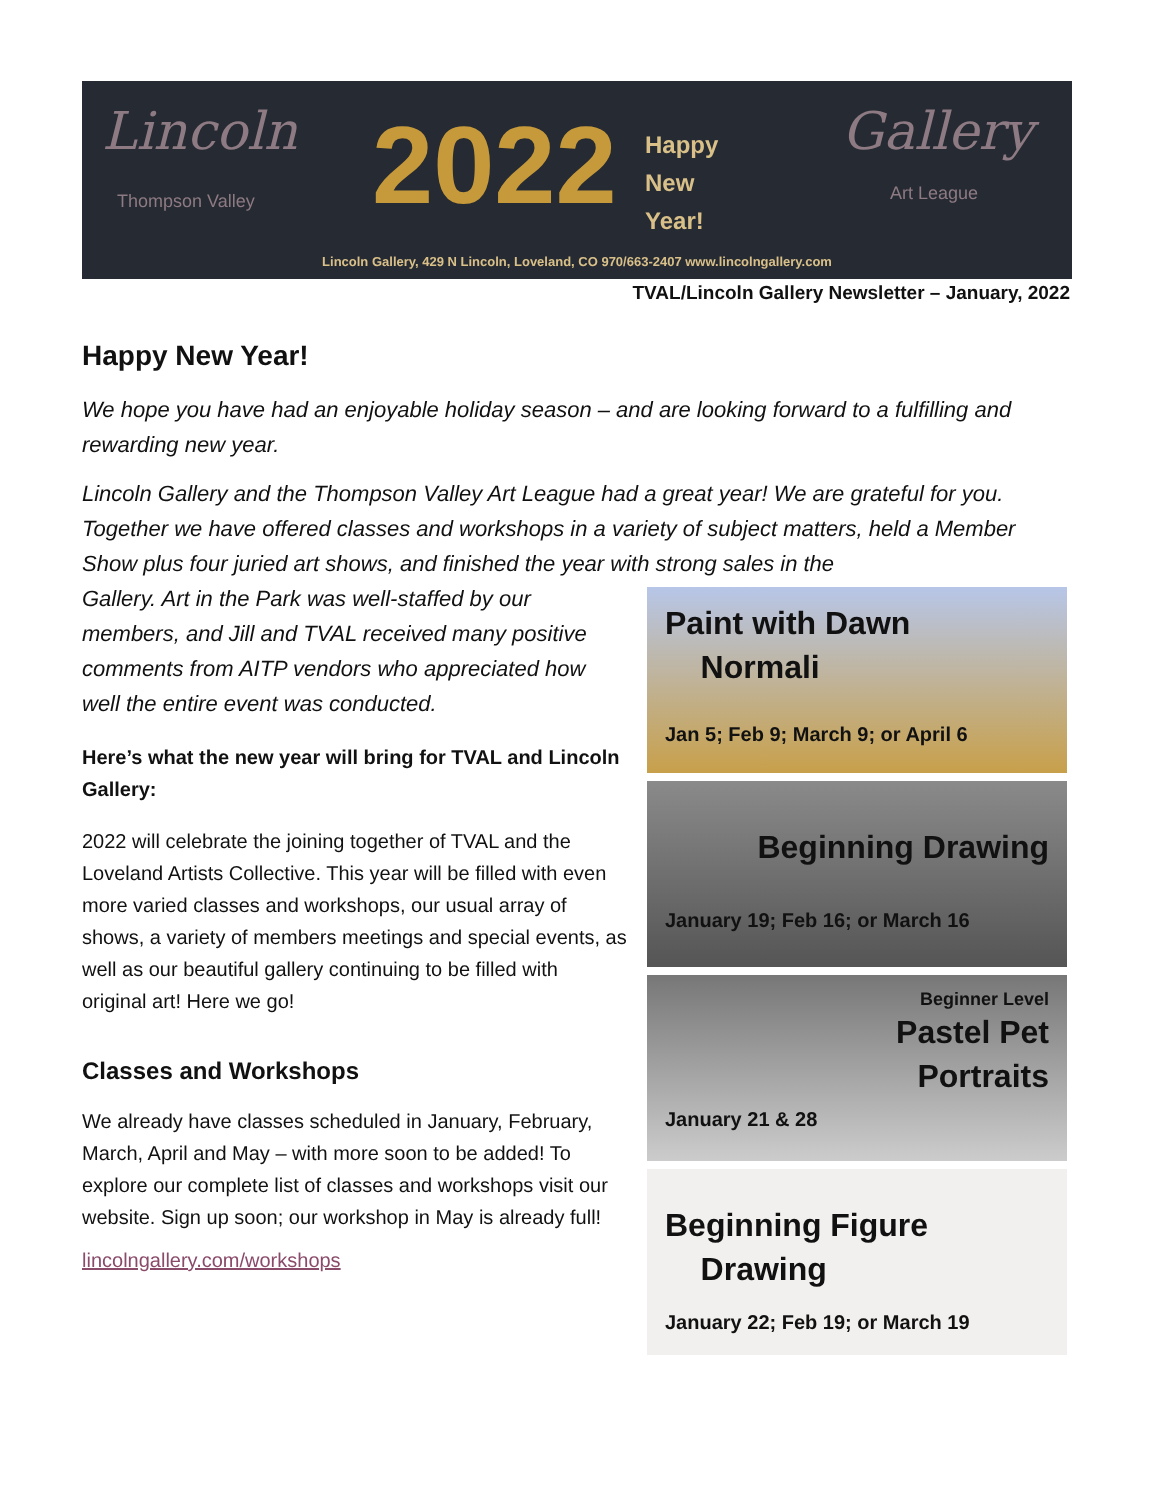Lincoln
Thompson Valley 2022
Happy
New
Year!
Gallery
Art League
Lincoln Gallery, 429 N Lincoln, Loveland, CO 970/663-2407 www.lincolngallery.com
TVAL/Lincoln Gallery Newsletter – January, 2022
Happy New Year!
We hope you have had an enjoyable holiday season – and are looking forward to a fulfilling and rewarding new year.
Lincoln Gallery and the Thompson Valley Art League had a great year! We are grateful for you. Together we have offered classes and workshops in a variety of subject matters, held a Member Show plus four juried art shows, and finished the year with strong sales in the
Gallery. Art in the Park was well-staffed by our members, and Jill and TVAL received many positive comments from AITP vendors who appreciated how well the entire event was conducted.
Here’s what the new year will bring for TVAL and Lincoln Gallery:
2022 will celebrate the joining together of TVAL and the Loveland Artists Collective. This year will be filled with even more varied classes and workshops, our usual array of shows, a variety of members meetings and special events, as well as our beautiful gallery continuing to be filled with original art! Here we go!
Classes and Workshops
We already have classes scheduled in January, February, March, April and May – with more soon to be added! To explore our complete list of classes and workshops visit our website. Sign up soon; our workshop in May is already full!
lincolngallery.com/workshops
Paint with Dawn
Normali
Jan 5; Feb 9; March 9; or April 6
Beginning Drawing
January 19; Feb 16; or March 16
Beginner Level
Pastel Pet
Portraits
January 21 & 28
Beginning Figure
Drawing
January 22; Feb 19; or March 19